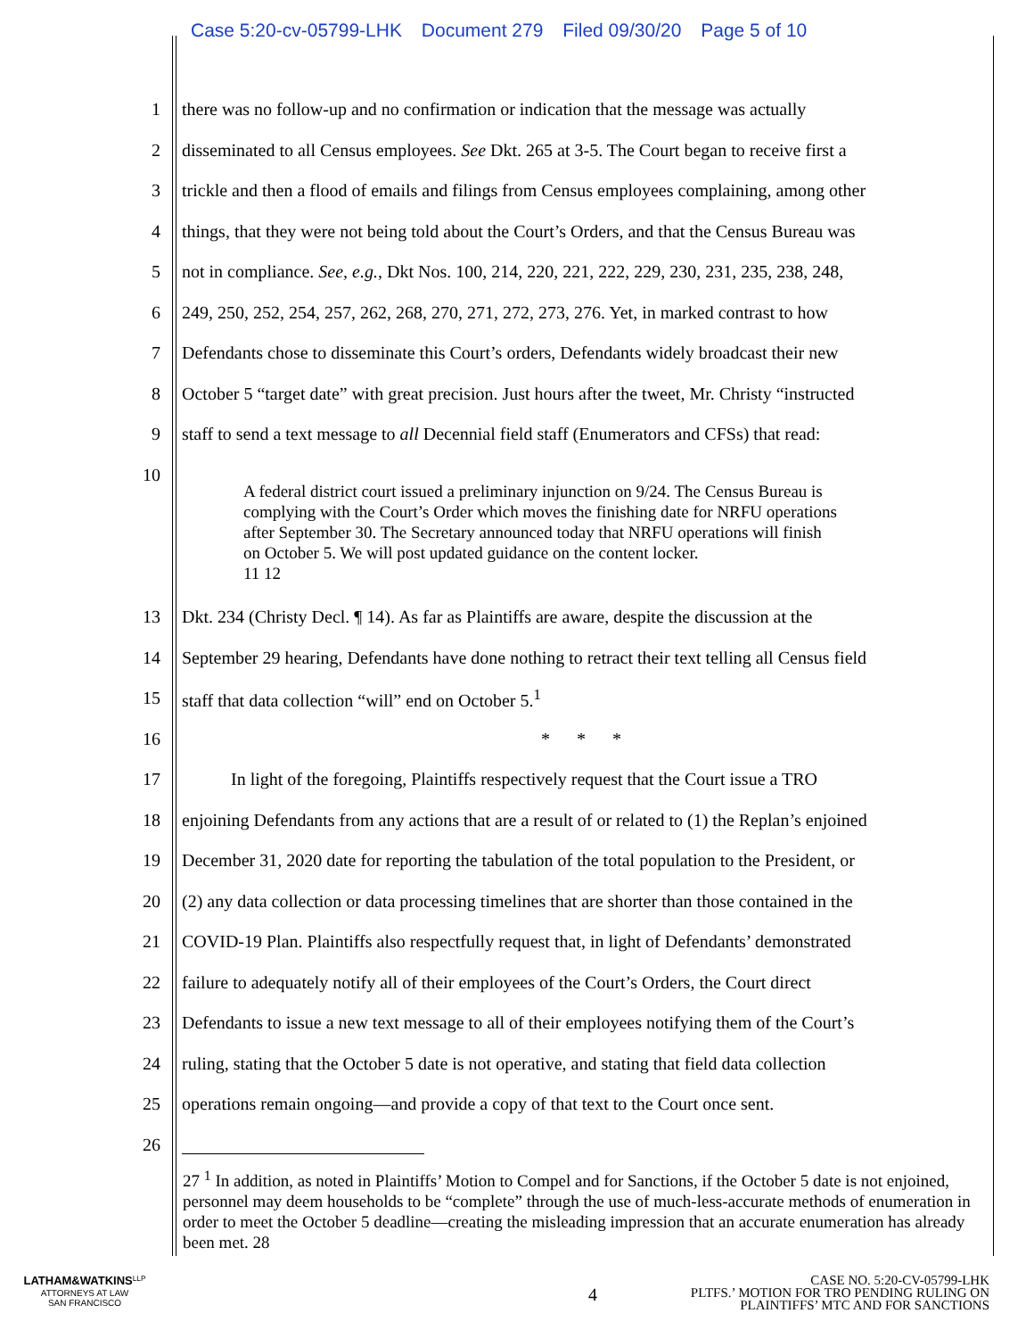Case 5:20-cv-05799-LHK Document 279 Filed 09/30/20 Page 5 of 10
1
there was no follow-up and no confirmation or indication that the message was actually
2
disseminated to all Census employees. See Dkt. 265 at 3-5. The Court began to receive first a
3
trickle and then a flood of emails and filings from Census employees complaining, among other
4
things, that they were not being told about the Court’s Orders, and that the Census Bureau was
5
not in compliance. See, e.g., Dkt Nos. 100, 214, 220, 221, 222, 229, 230, 231, 235, 238, 248,
6
249, 250, 252, 254, 257, 262, 268, 270, 271, 272, 273, 276. Yet, in marked contrast to how
7
Defendants chose to disseminate this Court’s orders, Defendants widely broadcast their new
8
October 5 “target date” with great precision. Just hours after the tweet, Mr. Christy “instructed
9
staff to send a text message to all Decennial field staff (Enumerators and CFSs) that read:
10
A federal district court issued a preliminary injunction on 9/24. The Census Bureau is complying with the Court’s Order which moves the finishing date for NRFU operations after September 30. The Secretary announced today that NRFU operations will finish on October 5. We will post updated guidance on the content locker.
11 12
13
Dkt. 234 (Christy Decl. ¶ 14). As far as Plaintiffs are aware, despite the discussion at the
14
September 29 hearing, Defendants have done nothing to retract their text telling all Census field
15
staff that data collection “will” end on October 5.<sup>1</sup>
16 * * *
17
In light of the foregoing, Plaintiffs respectively request that the Court issue a TRO
18
enjoining Defendants from any actions that are a result of or related to (1) the Replan’s enjoined
19
December 31, 2020 date for reporting the tabulation of the total population to the President, or
20
(2) any data collection or data processing timelines that are shorter than those contained in the
21
COVID-19 Plan. Plaintiffs also respectfully request that, in light of Defendants’ demonstrated
22
failure to adequately notify all of their employees of the Court’s Orders, the Court direct
23
Defendants to issue a new text message to all of their employees notifying them of the Court’s
24
ruling, stating that the October 5 date is not operative, and stating that field data collection
25
operations remain ongoing—and provide a copy of that text to the Court once sent.
26
27 <sup>1</sup> In addition, as noted in Plaintiffs’ Motion to Compel and for Sanctions, if the October 5 date is not enjoined, personnel may deem households to be “complete” through the use of much-less-accurate methods of enumeration in order to meet the October 5 deadline—creating the misleading impression that an accurate enumeration has already been met. 28
LATHAM&WATKINS<sup>LLP</sup>
ATTORNEYS AT LAW
SAN FRANCISCO
4
CASE NO. 5:20-CV-05799-LHK
PLTFS.’ MOTION FOR TRO PENDING RULING ON
PLAINTIFFS’ MTC AND FOR SANCTIONS